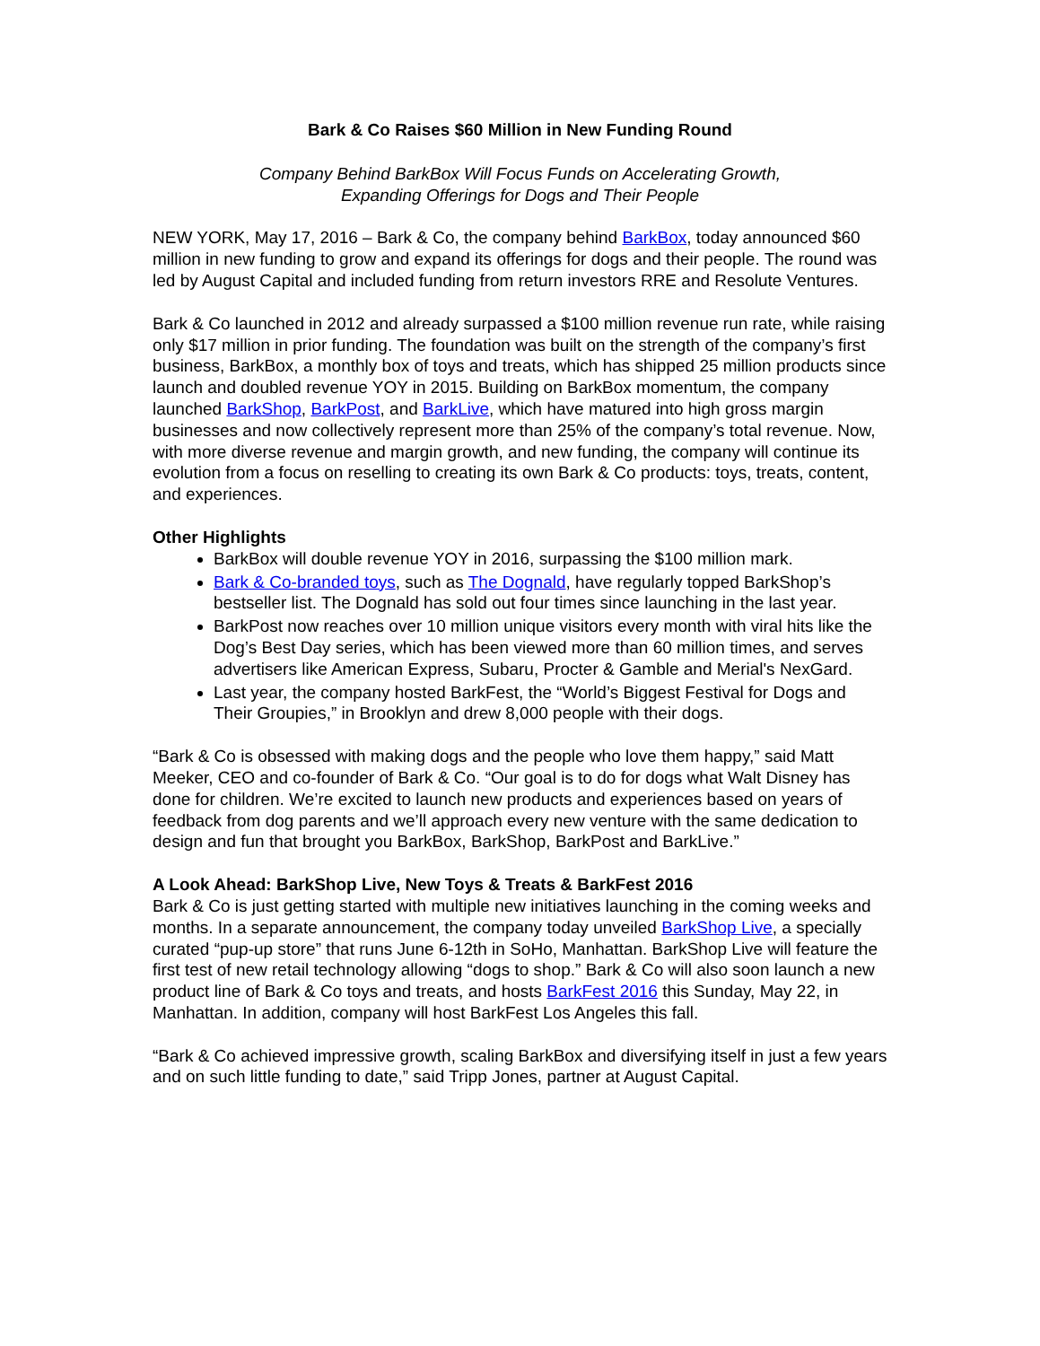Bark & Co Raises $60 Million in New Funding Round
Company Behind BarkBox Will Focus Funds on Accelerating Growth,
Expanding Offerings for Dogs and Their People
NEW YORK, May 17, 2016 – Bark & Co, the company behind BarkBox, today announced $60 million in new funding to grow and expand its offerings for dogs and their people. The round was led by August Capital and included funding from return investors RRE and Resolute Ventures.
Bark & Co launched in 2012 and already surpassed a $100 million revenue run rate, while raising only $17 million in prior funding. The foundation was built on the strength of the company’s first business, BarkBox, a monthly box of toys and treats, which has shipped 25 million products since launch and doubled revenue YOY in 2015. Building on BarkBox momentum, the company launched BarkShop, BarkPost, and BarkLive, which have matured into high gross margin businesses and now collectively represent more than 25% of the company’s total revenue. Now, with more diverse revenue and margin growth, and new funding, the company will continue its evolution from a focus on reselling to creating its own Bark & Co products: toys, treats, content, and experiences.
Other Highlights
BarkBox will double revenue YOY in 2016, surpassing the $100 million mark.
Bark & Co-branded toys, such as The Dognald, have regularly topped BarkShop’s bestseller list. The Dognald has sold out four times since launching in the last year.
BarkPost now reaches over 10 million unique visitors every month with viral hits like the Dog’s Best Day series, which has been viewed more than 60 million times, and serves advertisers like American Express, Subaru, Procter & Gamble and Merial's NexGard.
Last year, the company hosted BarkFest, the “World’s Biggest Festival for Dogs and Their Groupies,” in Brooklyn and drew 8,000 people with their dogs.
“Bark & Co is obsessed with making dogs and the people who love them happy,” said Matt Meeker, CEO and co-founder of Bark & Co. “Our goal is to do for dogs what Walt Disney has done for children. We’re excited to launch new products and experiences based on years of feedback from dog parents and we’ll approach every new venture with the same dedication to design and fun that brought you BarkBox, BarkShop, BarkPost and BarkLive.”
A Look Ahead: BarkShop Live, New Toys & Treats & BarkFest 2016
Bark & Co is just getting started with multiple new initiatives launching in the coming weeks and months. In a separate announcement, the company today unveiled BarkShop Live, a specially curated “pup-up store” that runs June 6-12th in SoHo, Manhattan. BarkShop Live will feature the first test of new retail technology allowing “dogs to shop.” Bark & Co will also soon launch a new product line of Bark & Co toys and treats, and hosts BarkFest 2016 this Sunday, May 22, in Manhattan. In addition, company will host BarkFest Los Angeles this fall.
“Bark & Co achieved impressive growth, scaling BarkBox and diversifying itself in just a few years and on such little funding to date,” said Tripp Jones, partner at August Capital.